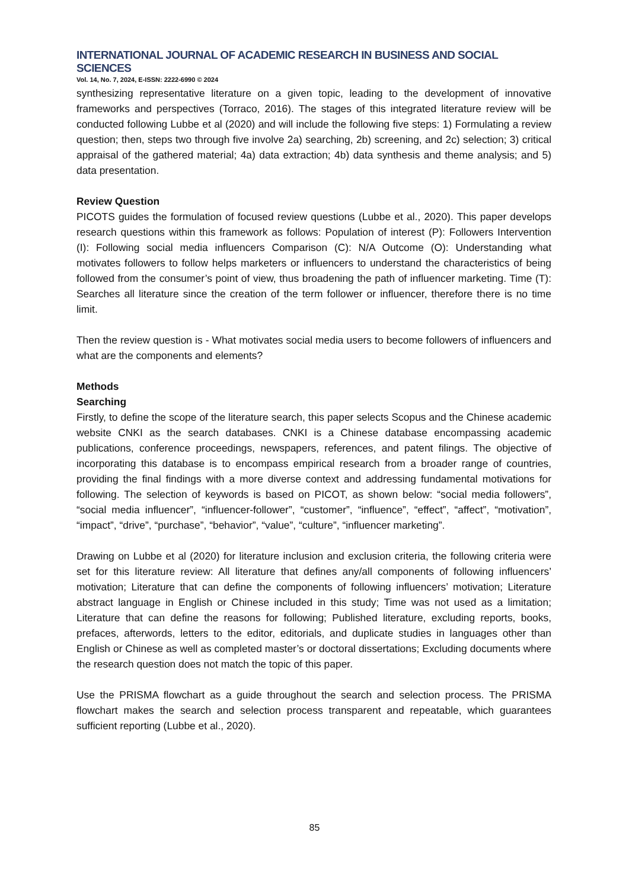INTERNATIONAL JOURNAL OF ACADEMIC RESEARCH IN BUSINESS AND SOCIAL SCIENCES
Vol. 14, No. 7, 2024, E-ISSN: 2222-6990 © 2024
synthesizing representative literature on a given topic, leading to the development of innovative frameworks and perspectives (Torraco, 2016). The stages of this integrated literature review will be conducted following Lubbe et al (2020) and will include the following five steps: 1) Formulating a review question; then, steps two through five involve 2a) searching, 2b) screening, and 2c) selection; 3) critical appraisal of the gathered material; 4a) data extraction; 4b) data synthesis and theme analysis; and 5) data presentation.
Review Question
PICOTS guides the formulation of focused review questions (Lubbe et al., 2020). This paper develops research questions within this framework as follows: Population of interest (P): Followers Intervention (I): Following social media influencers Comparison (C): N/A Outcome (O): Understanding what motivates followers to follow helps marketers or influencers to understand the characteristics of being followed from the consumer’s point of view, thus broadening the path of influencer marketing. Time (T): Searches all literature since the creation of the term follower or influencer, therefore there is no time limit.
Then the review question is - What motivates social media users to become followers of influencers and what are the components and elements?
Methods
Searching
Firstly, to define the scope of the literature search, this paper selects Scopus and the Chinese academic website CNKI as the search databases. CNKI is a Chinese database encompassing academic publications, conference proceedings, newspapers, references, and patent filings. The objective of incorporating this database is to encompass empirical research from a broader range of countries, providing the final findings with a more diverse context and addressing fundamental motivations for following. The selection of keywords is based on PICOT, as shown below: “social media followers”, “social media influencer”, “influencer-follower”, “customer”, “influence”, “effect”, “affect”, “motivation”, “impact”, “drive”, “purchase”, “behavior”, “value”, “culture”, “influencer marketing”.
Drawing on Lubbe et al (2020) for literature inclusion and exclusion criteria, the following criteria were set for this literature review: All literature that defines any/all components of following influencers’ motivation; Literature that can define the components of following influencers’ motivation; Literature abstract language in English or Chinese included in this study; Time was not used as a limitation; Literature that can define the reasons for following; Published literature, excluding reports, books, prefaces, afterwords, letters to the editor, editorials, and duplicate studies in languages other than English or Chinese as well as completed master’s or doctoral dissertations; Excluding documents where the research question does not match the topic of this paper.
Use the PRISMA flowchart as a guide throughout the search and selection process. The PRISMA flowchart makes the search and selection process transparent and repeatable, which guarantees sufficient reporting (Lubbe et al., 2020).
85